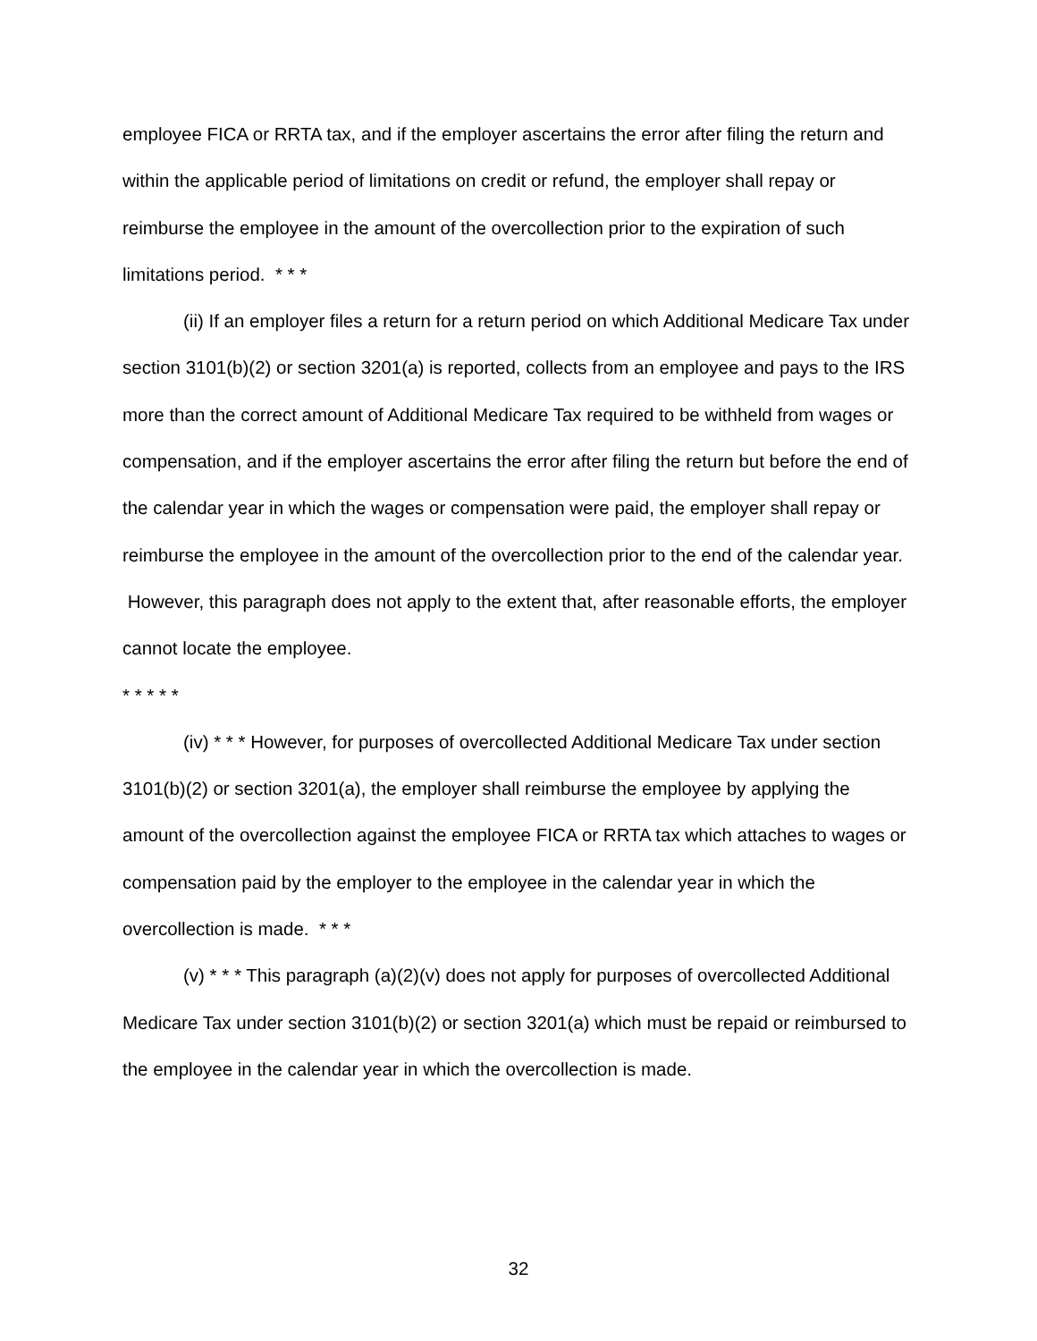employee FICA or RRTA tax, and if the employer ascertains the error after filing the return and within the applicable period of limitations on credit or refund, the employer shall repay or reimburse the employee in the amount of the overcollection prior to the expiration of such limitations period. * * *
(ii) If an employer files a return for a return period on which Additional Medicare Tax under section 3101(b)(2) or section 3201(a) is reported, collects from an employee and pays to the IRS more than the correct amount of Additional Medicare Tax required to be withheld from wages or compensation, and if the employer ascertains the error after filing the return but before the end of the calendar year in which the wages or compensation were paid, the employer shall repay or reimburse the employee in the amount of the overcollection prior to the end of the calendar year. However, this paragraph does not apply to the extent that, after reasonable efforts, the employer cannot locate the employee.
* * * * *
(iv) * * * However, for purposes of overcollected Additional Medicare Tax under section 3101(b)(2) or section 3201(a), the employer shall reimburse the employee by applying the amount of the overcollection against the employee FICA or RRTA tax which attaches to wages or compensation paid by the employer to the employee in the calendar year in which the overcollection is made. * * *
(v) * * * This paragraph (a)(2)(v) does not apply for purposes of overcollected Additional Medicare Tax under section 3101(b)(2) or section 3201(a) which must be repaid or reimbursed to the employee in the calendar year in which the overcollection is made.
32